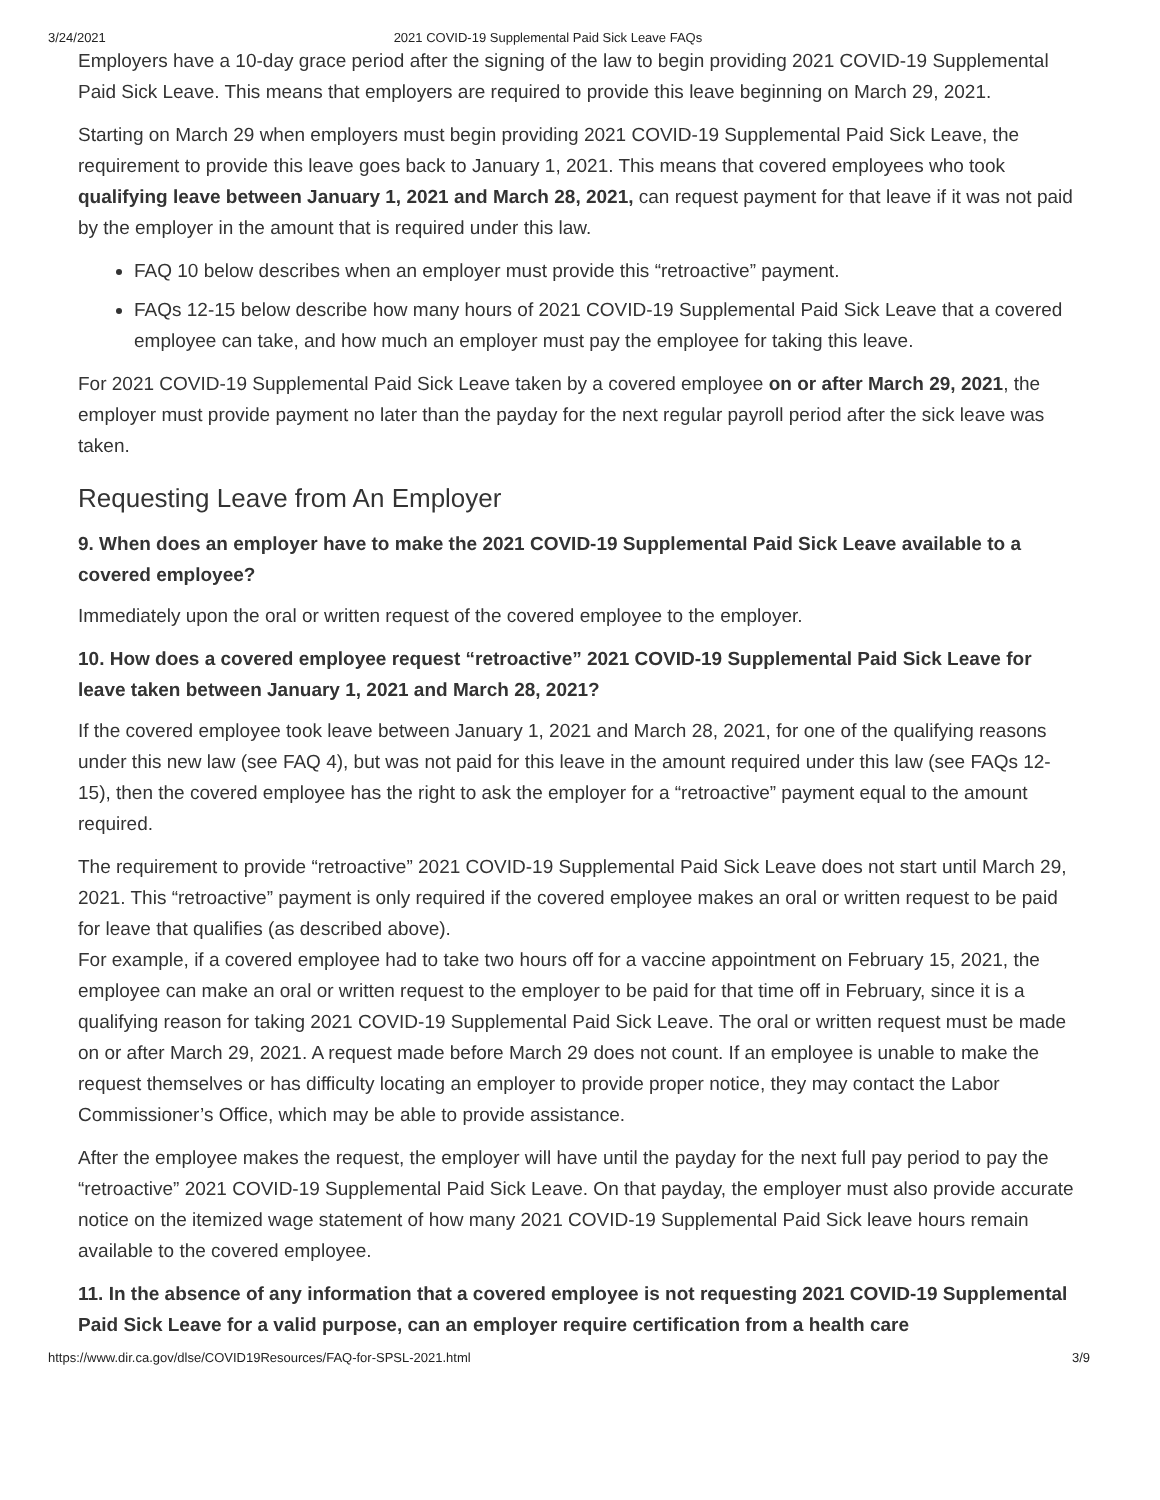3/24/2021 2021 COVID-19 Supplemental Paid Sick Leave FAQs
Employers have a 10-day grace period after the signing of the law to begin providing 2021 COVID-19 Supplemental Paid Sick Leave. This means that employers are required to provide this leave beginning on March 29, 2021.
Starting on March 29 when employers must begin providing 2021 COVID-19 Supplemental Paid Sick Leave, the requirement to provide this leave goes back to January 1, 2021. This means that covered employees who took qualifying leave between January 1, 2021 and March 28, 2021, can request payment for that leave if it was not paid by the employer in the amount that is required under this law.
FAQ 10 below describes when an employer must provide this “retroactive” payment.
FAQs 12-15 below describe how many hours of 2021 COVID-19 Supplemental Paid Sick Leave that a covered employee can take, and how much an employer must pay the employee for taking this leave.
For 2021 COVID-19 Supplemental Paid Sick Leave taken by a covered employee on or after March 29, 2021, the employer must provide payment no later than the payday for the next regular payroll period after the sick leave was taken.
Requesting Leave from An Employer
9. When does an employer have to make the 2021 COVID-19 Supplemental Paid Sick Leave available to a covered employee?
Immediately upon the oral or written request of the covered employee to the employer.
10. How does a covered employee request “retroactive” 2021 COVID-19 Supplemental Paid Sick Leave for leave taken between January 1, 2021 and March 28, 2021?
If the covered employee took leave between January 1, 2021 and March 28, 2021, for one of the qualifying reasons under this new law (see FAQ 4), but was not paid for this leave in the amount required under this law (see FAQs 12-15), then the covered employee has the right to ask the employer for a “retroactive” payment equal to the amount required.
The requirement to provide “retroactive” 2021 COVID-19 Supplemental Paid Sick Leave does not start until March 29, 2021. This “retroactive” payment is only required if the covered employee makes an oral or written request to be paid for leave that qualifies (as described above).
For example, if a covered employee had to take two hours off for a vaccine appointment on February 15, 2021, the employee can make an oral or written request to the employer to be paid for that time off in February, since it is a qualifying reason for taking 2021 COVID-19 Supplemental Paid Sick Leave. The oral or written request must be made on or after March 29, 2021. A request made before March 29 does not count. If an employee is unable to make the request themselves or has difficulty locating an employer to provide proper notice, they may contact the Labor Commissioner’s Office, which may be able to provide assistance.
After the employee makes the request, the employer will have until the payday for the next full pay period to pay the “retroactive” 2021 COVID-19 Supplemental Paid Sick Leave. On that payday, the employer must also provide accurate notice on the itemized wage statement of how many 2021 COVID-19 Supplemental Paid Sick leave hours remain available to the covered employee.
11. In the absence of any information that a covered employee is not requesting 2021 COVID-19 Supplemental Paid Sick Leave for a valid purpose, can an employer require certification from a health care
https://www.dir.ca.gov/dlse/COVID19Resources/FAQ-for-SPSL-2021.html 3/9